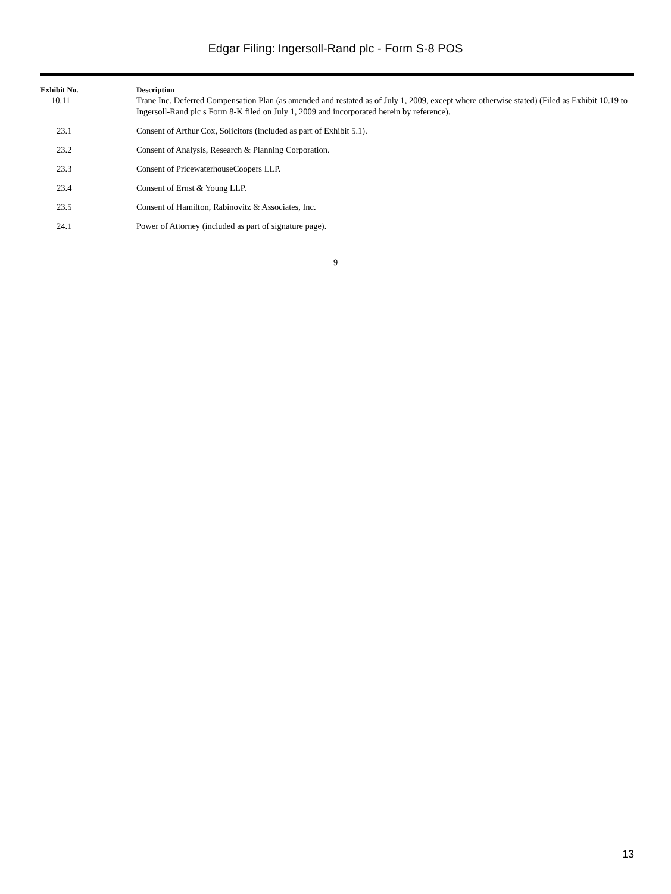Edgar Filing: Ingersoll-Rand plc - Form S-8 POS
| Exhibit No. | Description |
| --- | --- |
| 10.11 | Trane Inc. Deferred Compensation Plan (as amended and restated as of July 1, 2009, except where otherwise stated) (Filed as Exhibit 10.19 to Ingersoll-Rand plc s Form 8-K filed on July 1, 2009 and incorporated herein by reference). |
| 23.1 | Consent of Arthur Cox, Solicitors (included as part of Exhibit 5.1). |
| 23.2 | Consent of Analysis, Research & Planning Corporation. |
| 23.3 | Consent of PricewaterhouseCoopers LLP. |
| 23.4 | Consent of Ernst & Young LLP. |
| 23.5 | Consent of Hamilton, Rabinovitz & Associates, Inc. |
| 24.1 | Power of Attorney (included as part of signature page). |
9
13